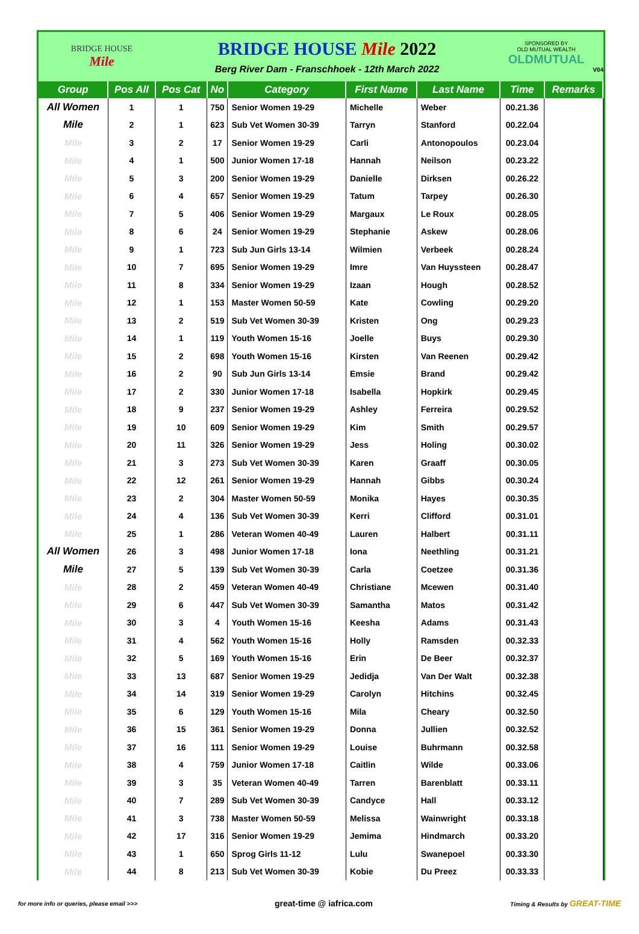BRIDGE HOUSE
Mile
BRIDGE HOUSE Mile 2022
Berg River Dam - Franschhoek - 12th March 2022
SPONSORED BY
OLD MUTUAL WEALTH
OLDMUTUAL
V04
| Group | Pos All | Pos Cat | No | Category | First Name | Last Name | Time | Remarks |
| --- | --- | --- | --- | --- | --- | --- | --- | --- |
| All Women | 1 | 1 | 750 | Senior Women 19-29 | Michelle | Weber | 00.21.36 | |
| Mile | 2 | 1 | 623 | Sub Vet Women 30-39 | Tarryn | Stanford | 00.22.04 | |
| Mile | 3 | 2 | 17 | Senior Women 19-29 | Carli | Antonopoulos | 00.23.04 | |
| Mile | 4 | 1 | 500 | Junior Women 17-18 | Hannah | Neilson | 00.23.22 | |
| Mile | 5 | 3 | 200 | Senior Women 19-29 | Danielle | Dirksen | 00.26.22 | |
| Mile | 6 | 4 | 657 | Senior Women 19-29 | Tatum | Tarpey | 00.26.30 | |
| Mile | 7 | 5 | 406 | Senior Women 19-29 | Margaux | Le Roux | 00.28.05 | |
| Mile | 8 | 6 | 24 | Senior Women 19-29 | Stephanie | Askew | 00.28.06 | |
| Mile | 9 | 1 | 723 | Sub Jun Girls 13-14 | Wilmien | Verbeek | 00.28.24 | |
| Mile | 10 | 7 | 695 | Senior Women 19-29 | Imre | Van Huyssteen | 00.28.47 | |
| Mile | 11 | 8 | 334 | Senior Women 19-29 | Izaan | Hough | 00.28.52 | |
| Mile | 12 | 1 | 153 | Master Women 50-59 | Kate | Cowling | 00.29.20 | |
| Mile | 13 | 2 | 519 | Sub Vet Women 30-39 | Kristen | Ong | 00.29.23 | |
| Mile | 14 | 1 | 119 | Youth Women 15-16 | Joelle | Buys | 00.29.30 | |
| Mile | 15 | 2 | 698 | Youth Women 15-16 | Kirsten | Van Reenen | 00.29.42 | |
| Mile | 16 | 2 | 90 | Sub Jun Girls 13-14 | Emsie | Brand | 00.29.42 | |
| Mile | 17 | 2 | 330 | Junior Women 17-18 | Isabella | Hopkirk | 00.29.45 | |
| Mile | 18 | 9 | 237 | Senior Women 19-29 | Ashley | Ferreira | 00.29.52 | |
| Mile | 19 | 10 | 609 | Senior Women 19-29 | Kim | Smith | 00.29.57 | |
| Mile | 20 | 11 | 326 | Senior Women 19-29 | Jess | Holing | 00.30.02 | |
| Mile | 21 | 3 | 273 | Sub Vet Women 30-39 | Karen | Graaff | 00.30.05 | |
| Mile | 22 | 12 | 261 | Senior Women 19-29 | Hannah | Gibbs | 00.30.24 | |
| Mile | 23 | 2 | 304 | Master Women 50-59 | Monika | Hayes | 00.30.35 | |
| Mile | 24 | 4 | 136 | Sub Vet Women 30-39 | Kerri | Clifford | 00.31.01 | |
| Mile | 25 | 1 | 286 | Veteran Women 40-49 | Lauren | Halbert | 00.31.11 | |
| All Women | 26 | 3 | 498 | Junior Women 17-18 | Iona | Neethling | 00.31.21 | |
| Mile | 27 | 5 | 139 | Sub Vet Women 30-39 | Carla | Coetzee | 00.31.36 | |
| Mile | 28 | 2 | 459 | Veteran Women 40-49 | Christiane | Mcewen | 00.31.40 | |
| Mile | 29 | 6 | 447 | Sub Vet Women 30-39 | Samantha | Matos | 00.31.42 | |
| Mile | 30 | 3 | 4 | Youth Women 15-16 | Keesha | Adams | 00.31.43 | |
| Mile | 31 | 4 | 562 | Youth Women 15-16 | Holly | Ramsden | 00.32.33 | |
| Mile | 32 | 5 | 169 | Youth Women 15-16 | Erin | De Beer | 00.32.37 | |
| Mile | 33 | 13 | 687 | Senior Women 19-29 | Jedidja | Van Der Walt | 00.32.38 | |
| Mile | 34 | 14 | 319 | Senior Women 19-29 | Carolyn | Hitchins | 00.32.45 | |
| Mile | 35 | 6 | 129 | Youth Women 15-16 | Mila | Cheary | 00.32.50 | |
| Mile | 36 | 15 | 361 | Senior Women 19-29 | Donna | Jullien | 00.32.52 | |
| Mile | 37 | 16 | 111 | Senior Women 19-29 | Louise | Buhrmann | 00.32.58 | |
| Mile | 38 | 4 | 759 | Junior Women 17-18 | Caitlin | Wilde | 00.33.06 | |
| Mile | 39 | 3 | 35 | Veteran Women 40-49 | Tarren | Barenblatt | 00.33.11 | |
| Mile | 40 | 7 | 289 | Sub Vet Women 30-39 | Candyce | Hall | 00.33.12 | |
| Mile | 41 | 3 | 738 | Master Women 50-59 | Melissa | Wainwright | 00.33.18 | |
| Mile | 42 | 17 | 316 | Senior Women 19-29 | Jemima | Hindmarch | 00.33.20 | |
| Mile | 43 | 1 | 650 | Sprog Girls 11-12 | Lulu | Swanepoel | 00.33.30 | |
| Mile | 44 | 8 | 213 | Sub Vet Women 30-39 | Kobie | Du Preez | 00.33.33 | |
for more info or queries, please email >>> great-time @ iafrica.com Timing & Results by GREAT-TIME